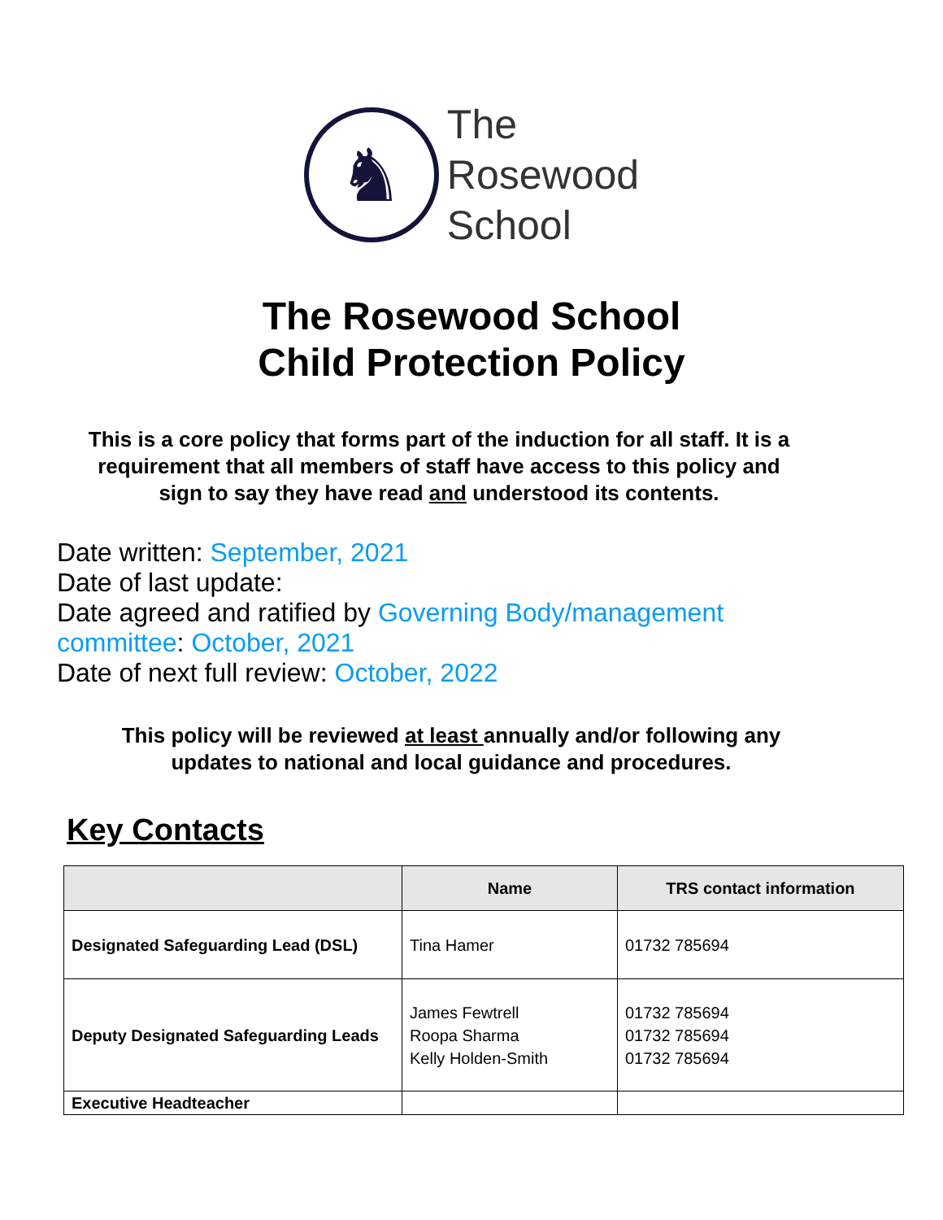♞
The
Rosewood
School
The Rosewood School
Child Protection Policy
This is a core policy that forms part of the induction for all staff. It is a requirement that all members of staff have access to this policy and sign to say they have read and understood its contents.
Date written: September, 2021
Date of last update:
Date agreed and ratified by Governing Body/management committee: October, 2021
Date of next full review: October, 2022
This policy will be reviewed at least annually and/or following any
updates to national and local guidance and procedures.
Key Contacts
| | Name | TRS contact information |
| --- | --- | --- |
| Designated Safeguarding Lead (DSL) | Tina Hamer | 01732 785694 |
| Deputy Designated Safeguarding Leads | James Fewtrell Roopa Sharma Kelly Holden-Smith | 01732 785694 01732 785694 01732 785694 |
| Executive Headteacher | | |